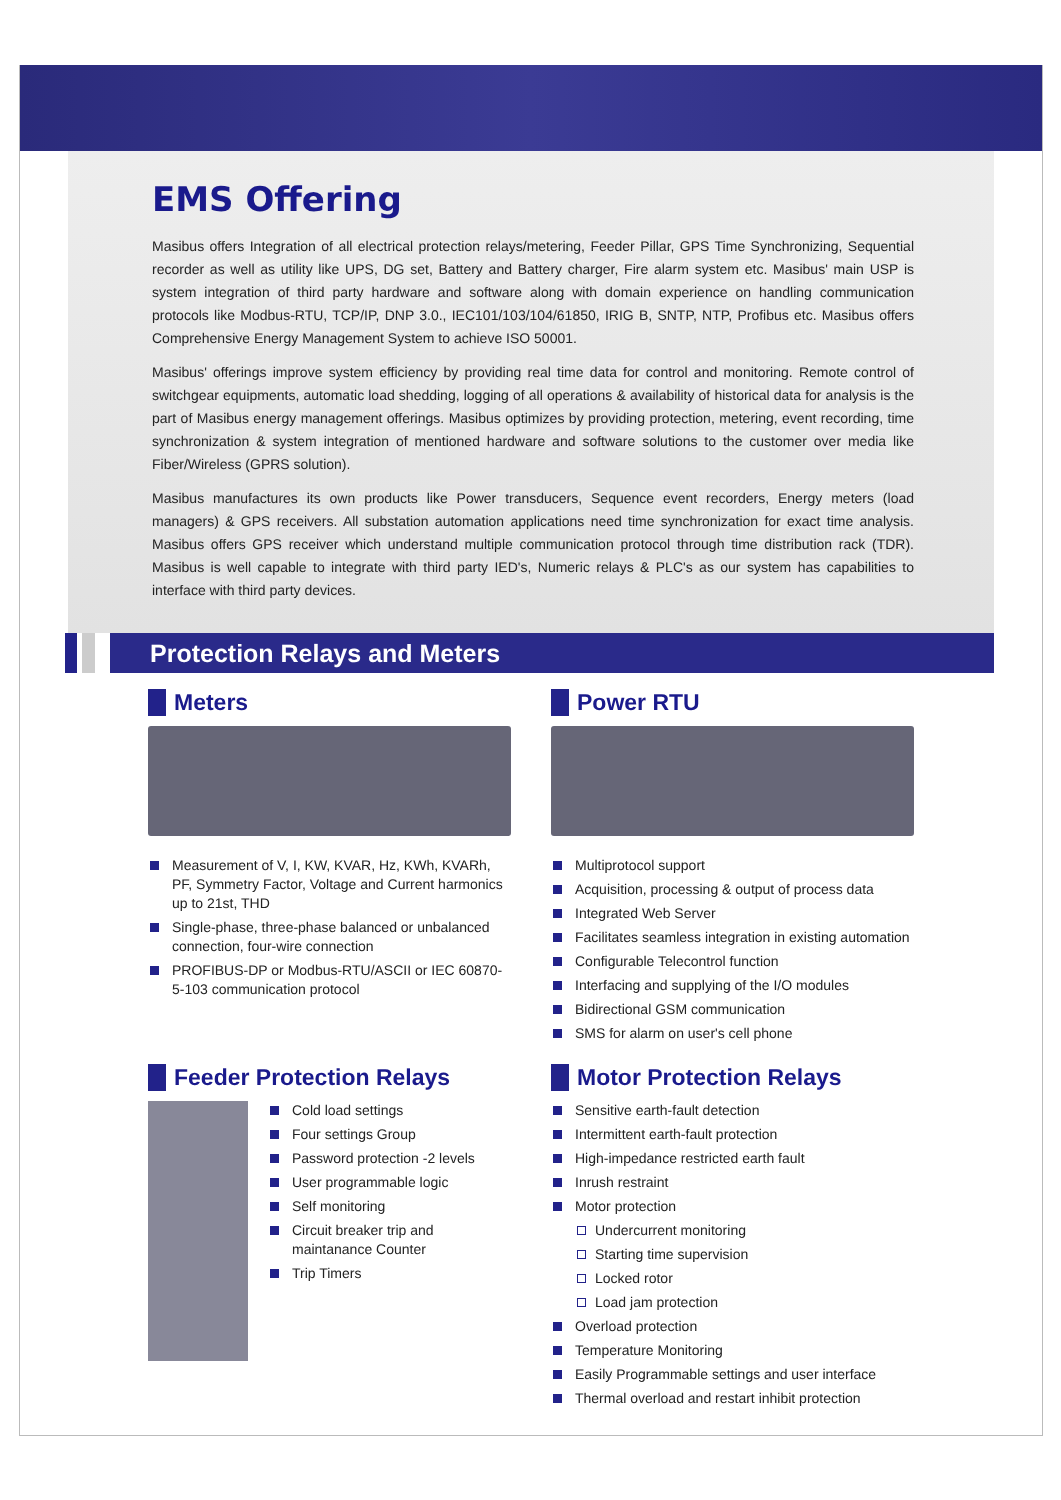EMS Offering
Masibus offers Integration of all electrical protection relays/metering, Feeder Pillar, GPS Time Synchronizing, Sequential recorder as well as utility like UPS, DG set, Battery and Battery charger, Fire alarm system etc. Masibus' main USP is system integration of third party hardware and software along with domain experience on handling communication protocols like Modbus-RTU, TCP/IP, DNP 3.0., IEC101/103/104/61850, IRIG B, SNTP, NTP, Profibus etc. Masibus offers Comprehensive Energy Management System to achieve ISO 50001.
Masibus' offerings improve system efficiency by providing real time data for control and monitoring. Remote control of switchgear equipments, automatic load shedding, logging of all operations & availability of historical data for analysis is the part of Masibus energy management offerings. Masibus optimizes by providing protection, metering, event recording, time synchronization & system integration of mentioned hardware and software solutions to the customer over media like Fiber/Wireless (GPRS solution).
Masibus manufactures its own products like Power transducers, Sequence event recorders, Energy meters (load managers) & GPS receivers. All substation automation applications need time synchronization for exact time analysis. Masibus offers GPS receiver which understand multiple communication protocol through time distribution rack (TDR). Masibus is well capable to integrate with third party IED's, Numeric relays & PLC's as our system has capabilities to interface with third party devices.
Protection Relays and Meters
Meters
Measurement of V, I, KW, KVAR, Hz, KWh, KVARh, PF, Symmetry Factor, Voltage and Current harmonics up to 21st, THD
Single-phase, three-phase balanced or unbalanced connection, four-wire connection
PROFIBUS-DP or Modbus-RTU/ASCII or IEC 60870-5-103 communication protocol
Power RTU
Multiprotocol support
Acquisition, processing & output of process data
Integrated Web Server
Facilitates seamless integration in existing automation
Configurable Telecontrol function
Interfacing and supplying of the I/O modules
Bidirectional GSM communication
SMS for alarm on user's cell phone
Feeder Protection Relays
Cold load settings
Four settings Group
Password protection -2 levels
User programmable logic
Self monitoring
Circuit breaker trip and maintanance Counter
Trip Timers
Motor Protection Relays
Sensitive earth-fault detection
Intermittent earth-fault protection
High-impedance restricted earth fault
Inrush restraint
Motor protection
Undercurrent monitoring
Starting time supervision
Locked rotor
Load jam protection
Overload protection
Temperature Monitoring
Easily Programmable settings and user interface
Thermal overload and restart inhibit protection